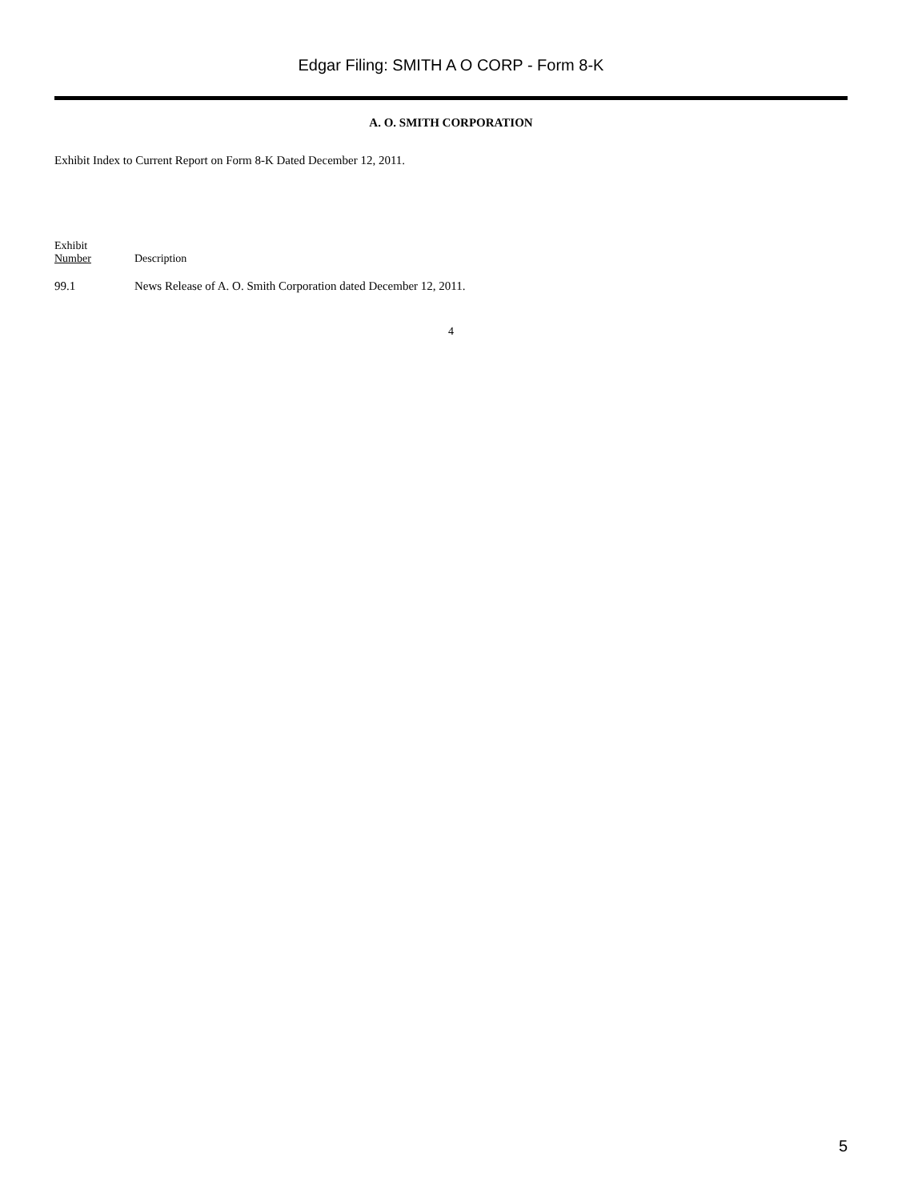Edgar Filing: SMITH A O CORP - Form 8-K
A. O. SMITH CORPORATION
Exhibit Index to Current Report on Form 8-K Dated December 12, 2011.
| Exhibit Number | Description |
| --- | --- |
| 99.1 | News Release of A. O. Smith Corporation dated December 12, 2011. |
4
5